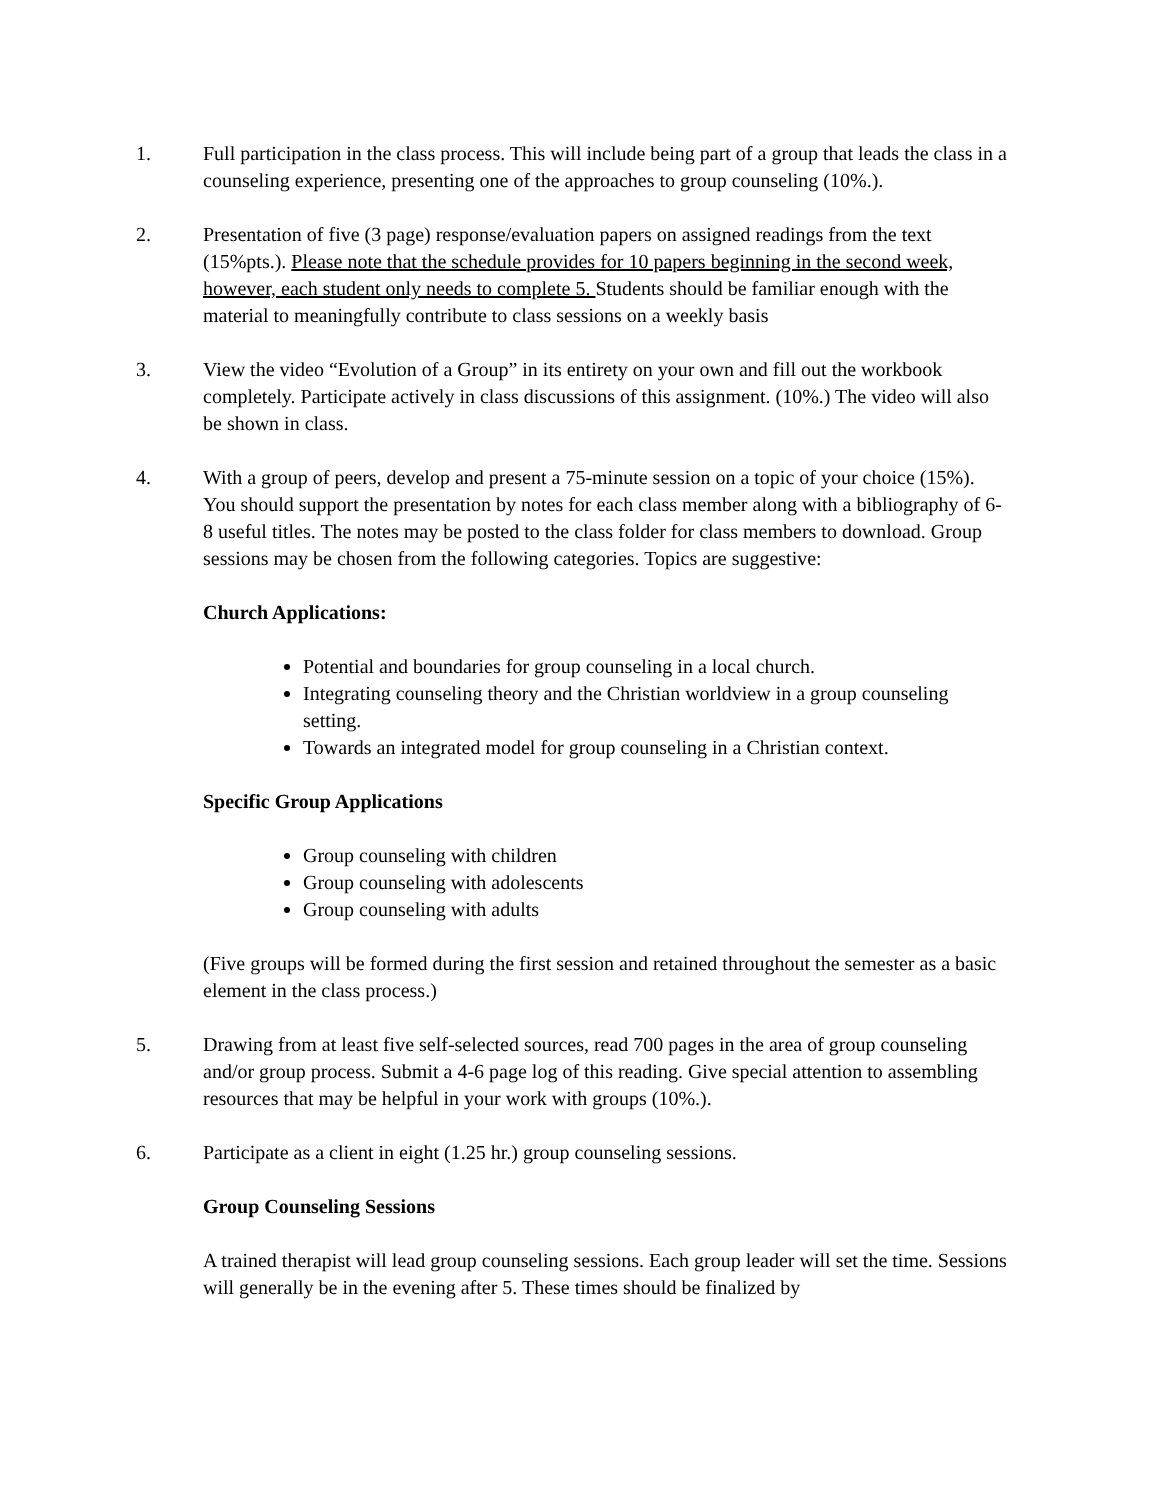1. Full participation in the class process. This will include being part of a group that leads the class in a counseling experience, presenting one of the approaches to group counseling (10%.).
2. Presentation of five (3 page) response/evaluation papers on assigned readings from the text (15%pts.). Please note that the schedule provides for 10 papers beginning in the second week, however, each student only needs to complete 5. Students should be familiar enough with the material to meaningfully contribute to class sessions on a weekly basis
3. View the video “Evolution of a Group” in its entirety on your own and fill out the workbook completely. Participate actively in class discussions of this assignment. (10%.) The video will also be shown in class.
4. With a group of peers, develop and present a 75-minute session on a topic of your choice (15%). You should support the presentation by notes for each class member along with a bibliography of 6-8 useful titles. The notes may be posted to the class folder for class members to download. Group sessions may be chosen from the following categories. Topics are suggestive:
Church Applications:
Potential and boundaries for group counseling in a local church.
Integrating counseling theory and the Christian worldview in a group counseling setting.
Towards an integrated model for group counseling in a Christian context.
Specific Group Applications
Group counseling with children
Group counseling with adolescents
Group counseling with adults
(Five groups will be formed during the first session and retained throughout the semester as a basic element in the class process.)
5. Drawing from at least five self-selected sources, read 700 pages in the area of group counseling and/or group process. Submit a 4-6 page log of this reading. Give special attention to assembling resources that may be helpful in your work with groups (10%.).
6. Participate as a client in eight (1.25 hr.) group counseling sessions.
Group Counseling Sessions
A trained therapist will lead group counseling sessions. Each group leader will set the time. Sessions will generally be in the evening after 5. These times should be finalized by